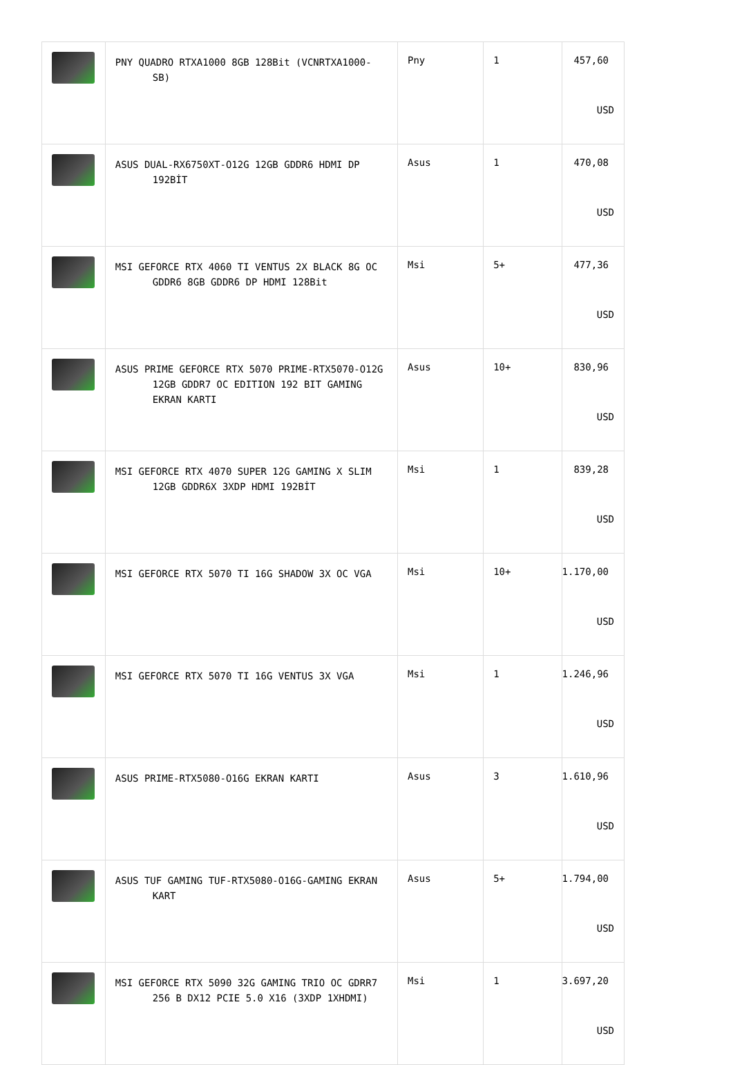| | PNY QUADRO RTXA1000 8GB 128Bit (VCNRTXA1000-SB) | Pny | 1 | 457,60 USD |
| | ASUS DUAL-RX6750XT-O12G 12GB GDDR6 HDMI DP 192BİT | Asus | 1 | 470,08 USD |
| | MSI GEFORCE RTX 4060 TI VENTUS 2X BLACK 8G OC GDDR6 8GB GDDR6 DP HDMI 128Bit | Msi | 5+ | 477,36 USD |
| | ASUS PRIME GEFORCE RTX 5070 PRIME-RTX5070-O12G 12GB GDDR7 OC EDITION 192 BIT GAMING EKRAN KARTI | Asus | 10+ | 830,96 USD |
| | MSI GEFORCE RTX 4070 SUPER 12G GAMING X SLIM 12GB GDDR6X 3XDP HDMI 192BİT | Msi | 1 | 839,28 USD |
| | MSI GEFORCE RTX 5070 TI 16G SHADOW 3X OC VGA | Msi | 10+ | 1.170,00 USD |
| | MSI GEFORCE RTX 5070 TI 16G VENTUS 3X VGA | Msi | 1 | 1.246,96 USD |
| | ASUS PRIME-RTX5080-O16G EKRAN KARTI | Asus | 3 | 1.610,96 USD |
| | ASUS TUF GAMING TUF-RTX5080-O16G-GAMING EKRAN KART | Asus | 5+ | 1.794,00 USD |
| | MSI GEFORCE RTX 5090 32G GAMING TRIO OC GDRR7 256 B DX12 PCIE 5.0 X16 (3XDP 1XHDMI) | Msi | 1 | 3.697,20 USD |